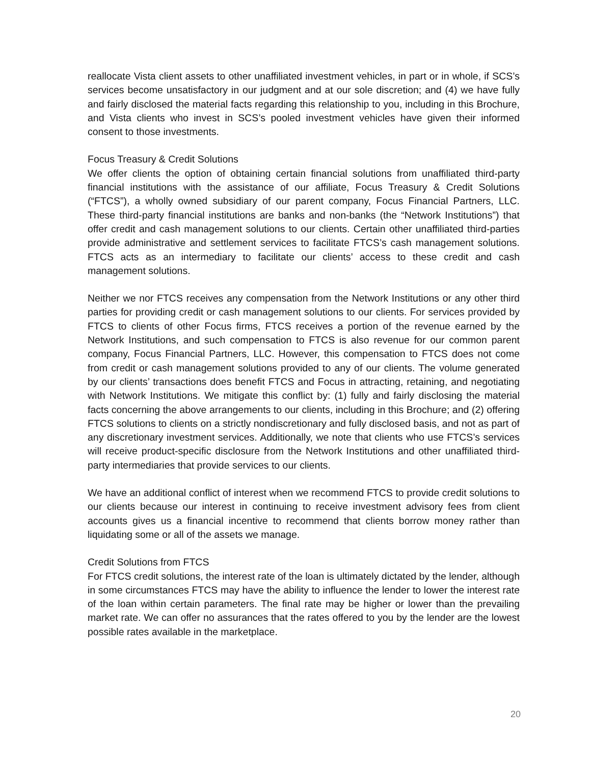reallocate Vista client assets to other unaffiliated investment vehicles, in part or in whole, if SCS’s services become unsatisfactory in our judgment and at our sole discretion; and (4) we have fully and fairly disclosed the material facts regarding this relationship to you, including in this Brochure, and Vista clients who invest in SCS’s pooled investment vehicles have given their informed consent to those investments.
Focus Treasury & Credit Solutions
We offer clients the option of obtaining certain financial solutions from unaffiliated third-party financial institutions with the assistance of our affiliate, Focus Treasury & Credit Solutions (“FTCS”), a wholly owned subsidiary of our parent company, Focus Financial Partners, LLC. These third-party financial institutions are banks and non-banks (the “Network Institutions”) that offer credit and cash management solutions to our clients. Certain other unaffiliated third-parties provide administrative and settlement services to facilitate FTCS’s cash management solutions. FTCS acts as an intermediary to facilitate our clients’ access to these credit and cash management solutions.
Neither we nor FTCS receives any compensation from the Network Institutions or any other third parties for providing credit or cash management solutions to our clients. For services provided by FTCS to clients of other Focus firms, FTCS receives a portion of the revenue earned by the Network Institutions, and such compensation to FTCS is also revenue for our common parent company, Focus Financial Partners, LLC. However, this compensation to FTCS does not come from credit or cash management solutions provided to any of our clients. The volume generated by our clients’ transactions does benefit FTCS and Focus in attracting, retaining, and negotiating with Network Institutions. We mitigate this conflict by: (1) fully and fairly disclosing the material facts concerning the above arrangements to our clients, including in this Brochure; and (2) offering FTCS solutions to clients on a strictly nondiscretionary and fully disclosed basis, and not as part of any discretionary investment services. Additionally, we note that clients who use FTCS’s services will receive product-specific disclosure from the Network Institutions and other unaffiliated third-party intermediaries that provide services to our clients.
We have an additional conflict of interest when we recommend FTCS to provide credit solutions to our clients because our interest in continuing to receive investment advisory fees from client accounts gives us a financial incentive to recommend that clients borrow money rather than liquidating some or all of the assets we manage.
Credit Solutions from FTCS
For FTCS credit solutions, the interest rate of the loan is ultimately dictated by the lender, although in some circumstances FTCS may have the ability to influence the lender to lower the interest rate of the loan within certain parameters. The final rate may be higher or lower than the prevailing market rate. We can offer no assurances that the rates offered to you by the lender are the lowest possible rates available in the marketplace.
20